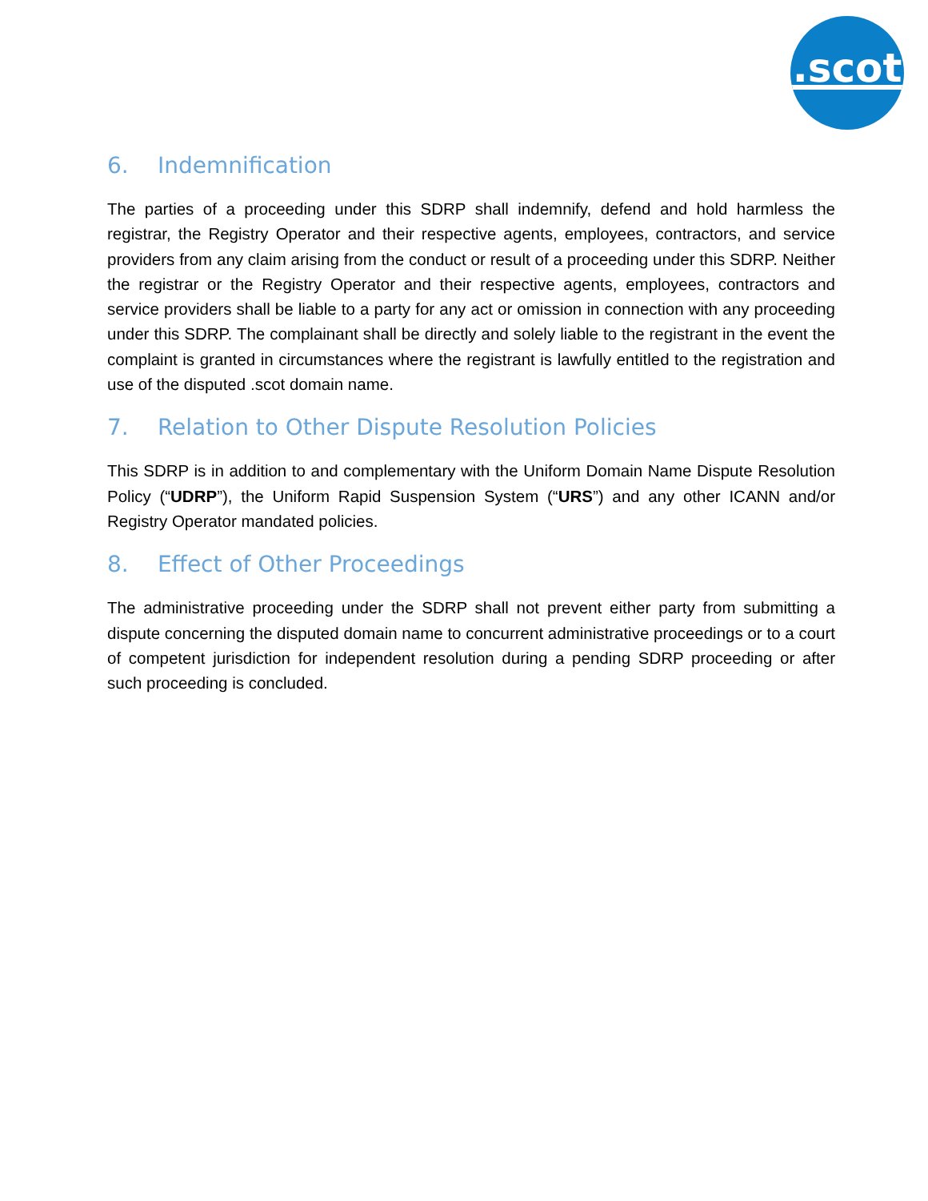.scot
6. Indemnification
The parties of a proceeding under this SDRP shall indemnify, defend and hold harmless the registrar, the Registry Operator and their respective agents, employees, contractors, and service providers from any claim arising from the conduct or result of a proceeding under this SDRP. Neither the registrar or the Registry Operator and their respective agents, employees, contractors and service providers shall be liable to a party for any act or omission in connection with any proceeding under this SDRP. The complainant shall be directly and solely liable to the registrant in the event the complaint is granted in circumstances where the registrant is lawfully entitled to the registration and use of the disputed .scot domain name.
7. Relation to Other Dispute Resolution Policies
This SDRP is in addition to and complementary with the Uniform Domain Name Dispute Resolution Policy (“UDRP”), the Uniform Rapid Suspension System (“URS”) and any other ICANN and/or Registry Operator mandated policies.
8. Effect of Other Proceedings
The administrative proceeding under the SDRP shall not prevent either party from submitting a dispute concerning the disputed domain name to concurrent administrative proceedings or to a court of competent jurisdiction for independent resolution during a pending SDRP proceeding or after such proceeding is concluded.